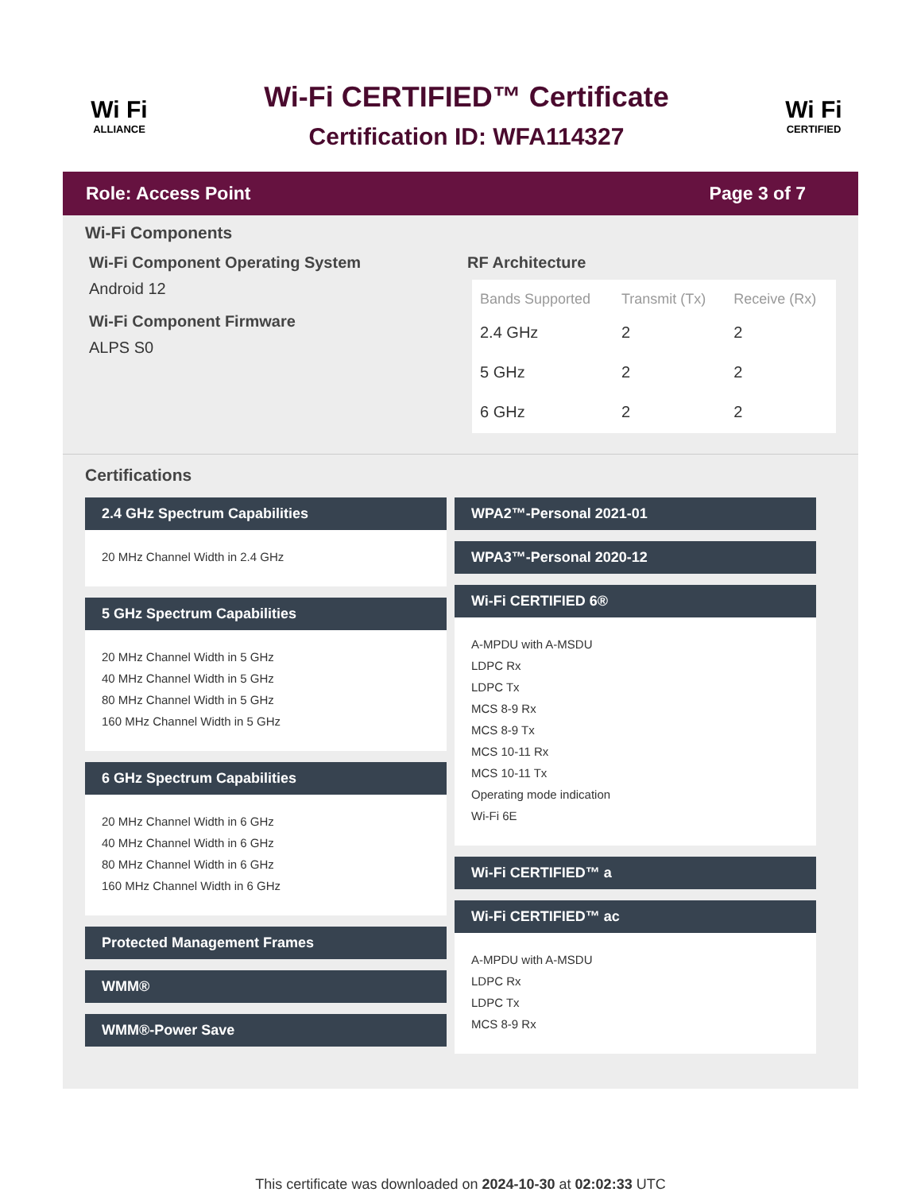Wi Fi
ALLIANCE
Wi-Fi CERTIFIED™ Certificate
Certification ID: WFA114327
Wi Fi
CERTIFIED
Role: Access Point Page 3 of 7
Wi-Fi Components
Wi-Fi Component Operating System
Android 12
Wi-Fi Component Firmware
ALPS S0
RF Architecture
| Bands Supported | Transmit (Tx) | Receive (Rx) |
| --- | --- | --- |
| 2.4 GHz | 2 | 2 |
| 5 GHz | 2 | 2 |
| 6 GHz | 2 | 2 |
Certifications
2.4 GHz Spectrum Capabilities
20 MHz Channel Width in 2.4 GHz
5 GHz Spectrum Capabilities
20 MHz Channel Width in 5 GHz
40 MHz Channel Width in 5 GHz
80 MHz Channel Width in 5 GHz
160 MHz Channel Width in 5 GHz
6 GHz Spectrum Capabilities
20 MHz Channel Width in 6 GHz
40 MHz Channel Width in 6 GHz
80 MHz Channel Width in 6 GHz
160 MHz Channel Width in 6 GHz
Protected Management Frames
WMM®
WMM®-Power Save
WPA2™-Personal 2021-01
WPA3™-Personal 2020-12
Wi-Fi CERTIFIED 6®
A-MPDU with A-MSDU
LDPC Rx
LDPC Tx
MCS 8-9 Rx
MCS 8-9 Tx
MCS 10-11 Rx
MCS 10-11 Tx
Operating mode indication
Wi-Fi 6E
Wi-Fi CERTIFIED™ a
Wi-Fi CERTIFIED™ ac
A-MPDU with A-MSDU
LDPC Rx
LDPC Tx
MCS 8-9 Rx
This certificate was downloaded on 2024-10-30 at 02:02:33 UTC